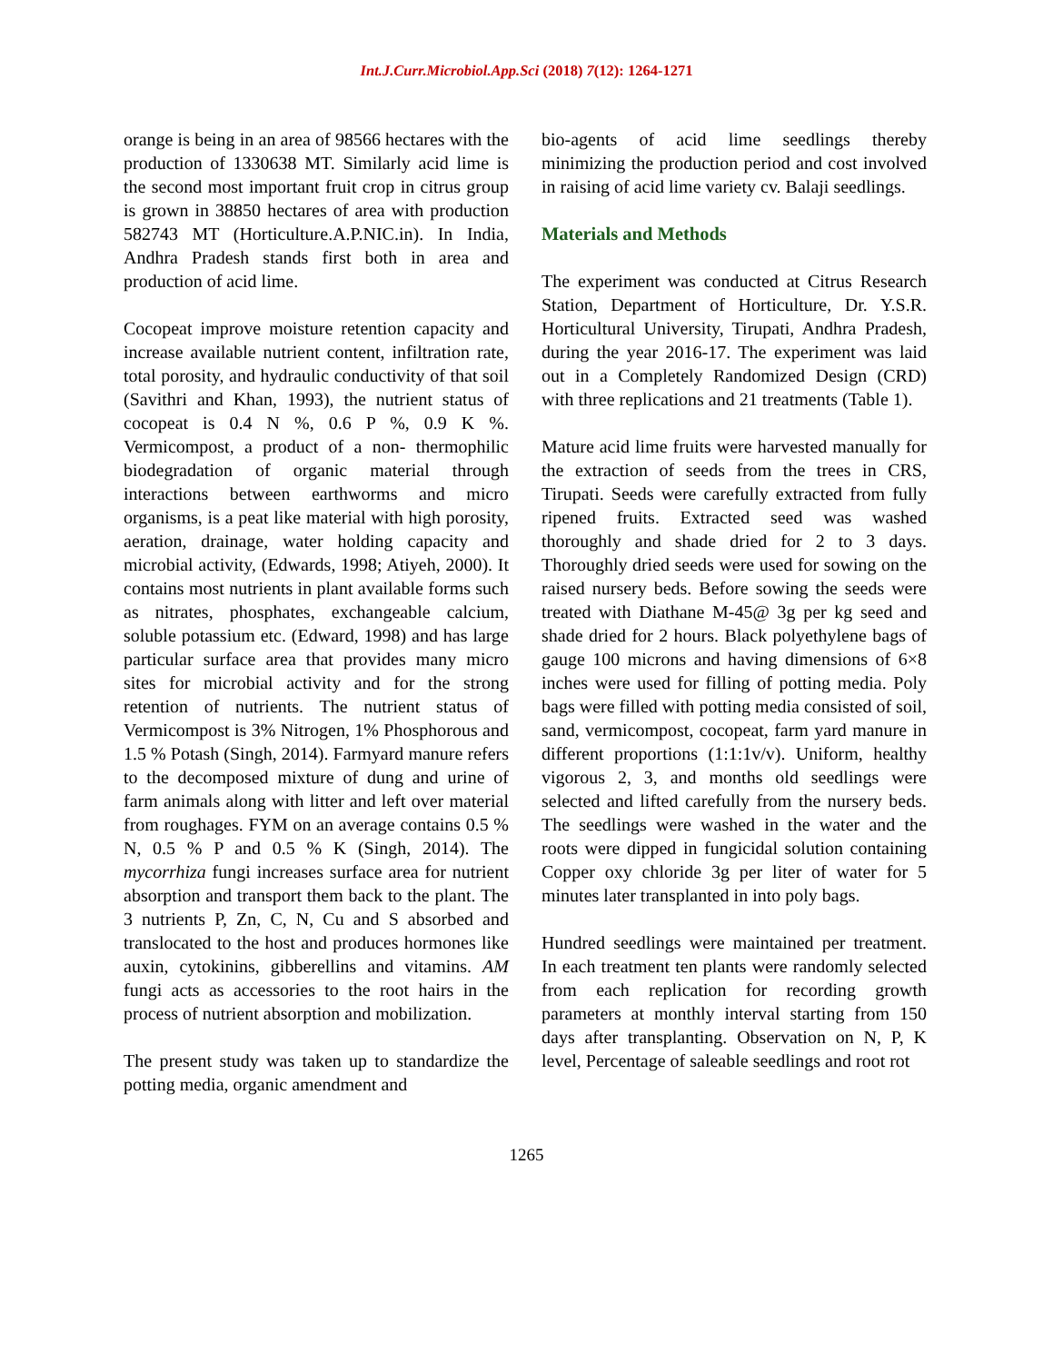Int.J.Curr.Microbiol.App.Sci (2018) 7(12): 1264-1271
orange is being in an area of 98566 hectares with the production of 1330638 MT. Similarly acid lime is the second most important fruit crop in citrus group is grown in 38850 hectares of area with production 582743 MT (Horticulture.A.P.NIC.in). In India, Andhra Pradesh stands first both in area and production of acid lime.
Cocopeat improve moisture retention capacity and increase available nutrient content, infiltration rate, total porosity, and hydraulic conductivity of that soil (Savithri and Khan, 1993), the nutrient status of cocopeat is 0.4 N %, 0.6 P %, 0.9 K %. Vermicompost, a product of a non- thermophilic biodegradation of organic material through interactions between earthworms and micro organisms, is a peat like material with high porosity, aeration, drainage, water holding capacity and microbial activity, (Edwards, 1998; Atiyeh, 2000). It contains most nutrients in plant available forms such as nitrates, phosphates, exchangeable calcium, soluble potassium etc. (Edward, 1998) and has large particular surface area that provides many micro sites for microbial activity and for the strong retention of nutrients. The nutrient status of Vermicompost is 3% Nitrogen, 1% Phosphorous and 1.5 % Potash (Singh, 2014). Farmyard manure refers to the decomposed mixture of dung and urine of farm animals along with litter and left over material from roughages. FYM on an average contains 0.5 % N, 0.5 % P and 0.5 % K (Singh, 2014). The mycorrhiza fungi increases surface area for nutrient absorption and transport them back to the plant. The 3 nutrients P, Zn, C, N, Cu and S absorbed and translocated to the host and produces hormones like auxin, cytokinins, gibberellins and vitamins. AM fungi acts as accessories to the root hairs in the process of nutrient absorption and mobilization.
The present study was taken up to standardize the potting media, organic amendment and
bio-agents of acid lime seedlings thereby minimizing the production period and cost involved in raising of acid lime variety cv. Balaji seedlings.
Materials and Methods
The experiment was conducted at Citrus Research Station, Department of Horticulture, Dr. Y.S.R. Horticultural University, Tirupati, Andhra Pradesh, during the year 2016-17. The experiment was laid out in a Completely Randomized Design (CRD) with three replications and 21 treatments (Table 1).
Mature acid lime fruits were harvested manually for the extraction of seeds from the trees in CRS, Tirupati. Seeds were carefully extracted from fully ripened fruits. Extracted seed was washed thoroughly and shade dried for 2 to 3 days. Thoroughly dried seeds were used for sowing on the raised nursery beds. Before sowing the seeds were treated with Diathane M-45@ 3g per kg seed and shade dried for 2 hours. Black polyethylene bags of gauge 100 microns and having dimensions of 6×8 inches were used for filling of potting media. Poly bags were filled with potting media consisted of soil, sand, vermicompost, cocopeat, farm yard manure in different proportions (1:1:1v/v). Uniform, healthy vigorous 2, 3, and months old seedlings were selected and lifted carefully from the nursery beds. The seedlings were washed in the water and the roots were dipped in fungicidal solution containing Copper oxy chloride 3g per liter of water for 5 minutes later transplanted in into poly bags.
Hundred seedlings were maintained per treatment. In each treatment ten plants were randomly selected from each replication for recording growth parameters at monthly interval starting from 150 days after transplanting. Observation on N, P, K level, Percentage of saleable seedlings and root rot
1265